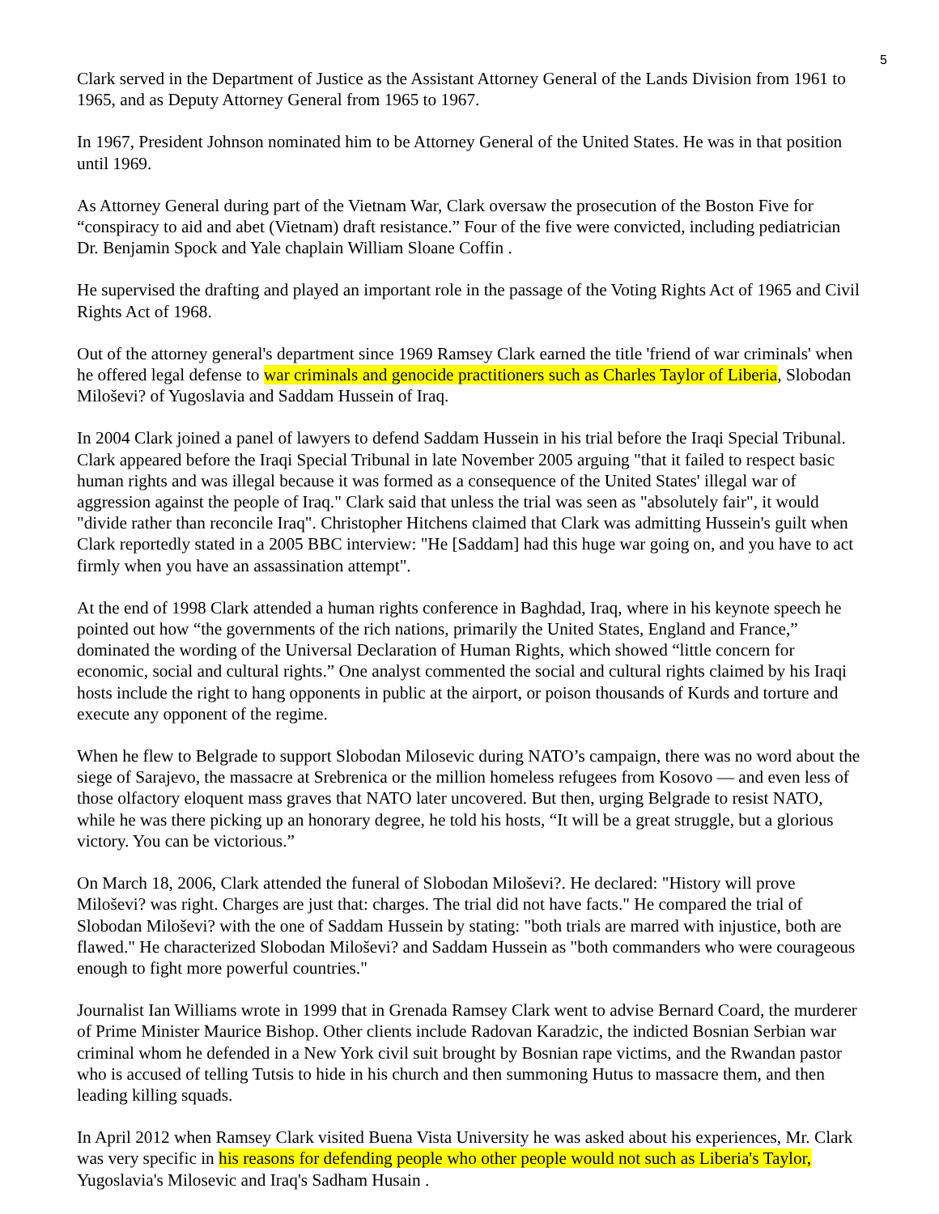5
Clark served in the Department of Justice as the Assistant Attorney General of the Lands Division from 1961 to 1965, and as Deputy Attorney General from 1965 to 1967.
In 1967, President Johnson nominated him to be Attorney General of the United States. He was in that position until 1969.
As Attorney General during part of the Vietnam War, Clark oversaw the prosecution of the Boston Five for “conspiracy to aid and abet (Vietnam) draft resistance.” Four of the five were convicted, including pediatrician Dr. Benjamin Spock and Yale chaplain William Sloane Coffin .
He supervised the drafting and played an important role in the passage of the Voting Rights Act of 1965 and Civil Rights Act of 1968.
Out of the attorney general's department since 1969 Ramsey Clark earned the title 'friend of war criminals' when he offered legal defense to war criminals and genocide practitioners such as Charles Taylor of Liberia, Slobodan Miloševi? of Yugoslavia and Saddam Hussein of Iraq.
In 2004 Clark joined a panel of lawyers to defend Saddam Hussein in his trial before the Iraqi Special Tribunal. Clark appeared before the Iraqi Special Tribunal in late November 2005 arguing "that it failed to respect basic human rights and was illegal because it was formed as a consequence of the United States' illegal war of aggression against the people of Iraq." Clark said that unless the trial was seen as "absolutely fair", it would "divide rather than reconcile Iraq". Christopher Hitchens claimed that Clark was admitting Hussein's guilt when Clark reportedly stated in a 2005 BBC interview: "He [Saddam] had this huge war going on, and you have to act firmly when you have an assassination attempt".
At the end of 1998 Clark attended a human rights conference in Baghdad, Iraq, where in his keynote speech he pointed out how “the governments of the rich nations, primarily the United States, England and France,” dominated the wording of the Universal Declaration of Human Rights, which showed “little concern for economic, social and cultural rights.” One analyst commented the social and cultural rights claimed by his Iraqi hosts include the right to hang opponents in public at the airport, or poison thousands of Kurds and torture and execute any opponent of the regime.
When he flew to Belgrade to support Slobodan Milosevic during NATO’s campaign, there was no word about the siege of Sarajevo, the massacre at Srebrenica or the million homeless refugees from Kosovo — and even less of those olfactory eloquent mass graves that NATO later uncovered. But then, urging Belgrade to resist NATO, while he was there picking up an honorary degree, he told his hosts, “It will be a great struggle, but a glorious victory. You can be victorious.”
On March 18, 2006, Clark attended the funeral of Slobodan Miloševi?. He declared: "History will prove Miloševi? was right. Charges are just that: charges. The trial did not have facts." He compared the trial of Slobodan Miloševi? with the one of Saddam Hussein by stating: "both trials are marred with injustice, both are flawed." He characterized Slobodan Miloševi? and Saddam Hussein as "both commanders who were courageous enough to fight more powerful countries."
Journalist Ian Williams wrote in 1999 that in Grenada Ramsey Clark went to advise Bernard Coard, the murderer of Prime Minister Maurice Bishop. Other clients include Radovan Karadzic, the indicted Bosnian Serbian war criminal whom he defended in a New York civil suit brought by Bosnian rape victims, and the Rwandan pastor who is accused of telling Tutsis to hide in his church and then summoning Hutus to massacre them, and then leading killing squads.
In April 2012 when Ramsey Clark visited Buena Vista University he was asked about his experiences, Mr. Clark was very specific in his reasons for defending people who other people would not such as Liberia's Taylor, Yugoslavia's Milosevic and Iraq's Sadham Husain .